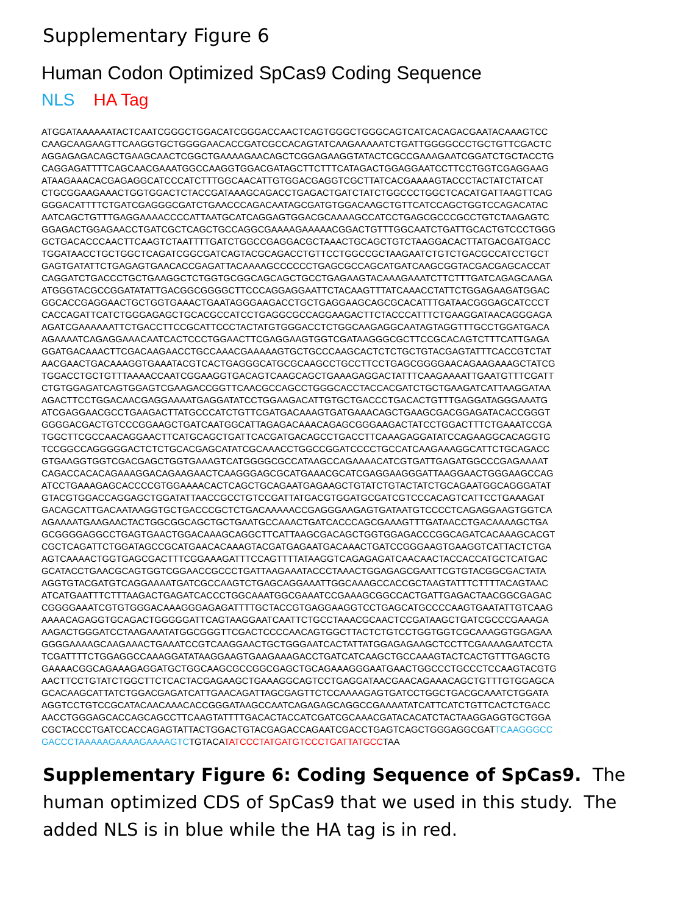Supplementary Figure 6
Human Codon Optimized SpCas9 Coding Sequence
NLS HA Tag
ATGGATAAAAAATACTCAATCGGGCTGGACATCGGGACCAACTCAGTGGGCTGGGCAGTCATCACAGACGAATACAAAGTCC CAAGCAAGAAGTTCAAGGTGCTGGGGAACACCGATCGCCACAGTATCAAGAAAAATCTGATTGGGGCCCTGCTGTTCGACTC AGGAGAGACAGCTGAAGCAACTCGGCTGAAAAGAACAGCTCGGAGAAGGTATACTCGCCGAAAGAATCGGATCTGCTACCTG CAGGAGATTTTCAGCAACGAAATGGCCAAGGTGGACGATAGCTTCTTTCATAGACTGGAGGAATCCTTCCTGGTCGAGGAAG ATAAGAAACACGAGAGGCATCCCATCTTTGGCAACATTGTGGACGAGGTCGCTTATCACGAAAAGTACCCTACTATCTATCAT CTGCGGAAGAAACTGGTGGACTCTACCGATAAAGCAGACCTGAGACTGATCTATCTGGCCCTGGCTCACATGATTAAGTTCAG GGGACATTTTCTGATCGAGGGCGATCTGAACCCAGACAATAGCGATGTGGACAAGCTGTTCATCCAGCTGGTCCAGACATAC AATCAGCTGTTTGAGGAAAACCCCATTAATGCATCAGGAGTGGACGCAAAAGCCATCCTGAGCGCCCGCCTGTCTAAGAGTC GGAGACTGGAGAACCTGATCGCTCAGCTGCCAGGCGAAAAGAAAAACGGACTGTTTGGCAATCTGATTGCACTGTCCCTGGG GCTGACACCCAACTTCAAGTCTAATTTTGATCTGGCCGAGGACGCTAAACTGCAGCTGTCTAAGGACACTTATGACGATGACC TGGATAACCTGCTGGCTCAGATCGGCGATCAGTACGCAGACCTGTTCCTGGCCGCTAAGAATCTGTCTGACGCCATCCTGCT GAGTGATATTCTGAGAGTGAACACCGAGATTACAAAAGCCCCCCTGAGCGCCAGCATGATCAAGCGGTACGACGAGCACCAT CAGGATCTGACCCTGCTGAAGGCTCTGGTGCGGCAGCAGCTGCCTGAGAAGTACAAAGAAATCTTCTTTGATCAGAGCAAGA ATGGGTACGCCGGATATATTGACGGCGGGGCTTCCCAGGAGGAATTCTACAAGTTTATCAAACCTATTCTGGAGAAGATGGAC GGCACCGAGGAACTGCTGGTGAAACTGAATAGGGAAGACCTGCTGAGGAAGCAGCGCACATTTGATAACGGGAGCATCCCT CACCAGATTCATCTGGGAGAGCTGCACGCCATCCTGAGGCGCCAGGAAGACTTCTACCCATTTCTGAAGGATAACAGGGAGA AGATCGAAAAAATTCTGACCTTCCGCATTCCCTACTATGTGGGACCTCTGGCAAGAGGCAATAGTAGGTTTGCCTGGATGACA AGAAAATCAGAGGAAACAATCACTCCCTGGAACTTCGAGGAAGTGGTCGATAAGGGCGCTTCCGCACAGTCTTTCATTGAGA GGATGACAAACTTCGACAAGAACCTGCCAAACGAAAAAGTGCTGCCCAAGCACTCTCTGCTGTACGAGTATTTCACCGTCTAT AACGAACTGACAAAGGTGAAATACGTCACTGAGGGCATGCGCAAGCCTGCCTTCCTGAGCGGGGAACAGAAGAAAGCTATCG TGGACCTGCTGTTTAAAACCAATCGGAAGGTGACAGTCAAGCAGCTGAAAGAGGACTATTTCAAGAAAATTGAATGTTTCGATT CTGTGGAGATCAGTGGAGTCGAAGACCGGTTCAACGCCAGCCTGGGCACCTACCACGATCTGCTGAAGATCATTAAGGATAA AGACTTCCTGGACAACGAGGAAAATGAGGATATCCTGGAAGACATTGTGCTGACCCTGACACTGTTTGAGGATAGGGAAATG ATCGAGGAACGCCTGAAGACTTATGCCCATCTGTTCGATGACAAAGTGATGAAACAGCTGAAGCGACGGAGATACACCGGGT GGGGACGACTGTCCCGGAAGCTGATCAATGGCATTAGAGACAAACAGAGCGGGAAGACTATCCTGGACTTTCTGAAATCCGA TGGCTTCGCCAACAGGAACTTCATGCAGCTGATTCACGATGACAGCCTGACCTTCAAAGAGGATATCCAGAAGGCACAGGTG TCCGGCCAGGGGGACTCTCTGCACGAGCATATCGCAAACCTGGCCGGATCCCCTGCCATCAAGAAAGGCATTCTGCAGACC GTGAAGGTGGTCGACGAGCTGGTGAAAGTCATGGGGCGCCATAAGCCAGAAAACATCGTGATTGAGATGGCCCGAGAAAAT CAGACCACACAGAAAGGACAGAAGAACTCAAGGGAGCGCATGAAACGCATCGAGGAAGGGATTAAGGAACTGGGAAGCCAG ATCCTGAAAGAGCACCCCGTGGAAAACACTCAGCTGCAGAATGAGAAGCTGTATCTGTACTATCTGCAGAATGGCAGGGATAT GTACGTGGACCAGGAGCTGGATATTAACCGCCTGTCCGATTATGACGTGGATGCGATCGTCCCACAGTCATTCCTGAAAGAT GACAGCATTGACAATAAGGTGCTGACCCGCTCTGACAAAAACCGAGGGAAGAGTGATAATGTCCCCTCAGAGGAAGTGGTCA AGAAAATGAAGAACTACTGGCGGCAGCTGCTGAATGCCAAACTGATCACCCAGCGAAAGTTTGATAACCTGACAAAAGCTGA GCGGGGAGGCCTGAGTGAACTGGACAAAGCAGGCTTCATTAAGCGACAGCTGGTGGAGACCCGGCAGATCACAAAGCACGT CGCTCAGATTCTGGATAGCCGCATGAACACAAAGTACGATGAGAATGACAAACTGATCCGGGAAGTGAAGGTCATTACTCTGA AGTCAAAACTGGTGAGCGACTTTCGGAAAGATTTCCAGTTTTATAAGGTCAGAGAGATCAACAACTACCACCATGCTCATGAC GCATACCTGAACGCAGTGGTCGGAACCGCCCTGATTAAGAAATACCCTAAACTGGAGAGCGAATTCGTGTACGGCGACTATA AGGTGTACGATGTCAGGAAAATGATCGCCAAGTCTGAGCAGGAAATTGGCAAAGCCACCGCTAAGTATTTCTTTTACAGTAAC ATCATGAATTTCTTTAAGACTGAGATCACCCTGGCAAATGGCGAAATCCGAAAGCGGCCACTGATTGAGACTAACGGCGAGAC CGGGGAAATCGTGTGGGACAAAGGGAGAGATTTTGCTACCGTGAGGAAGGTCCTGAGCATGCCCCAAGTGAATATTGTCAAG AAAACAGAGGTGCAGACTGGGGGATTCAGTAAGGAATCAATTCTGCCTAAACGCAACTCCGATAAGCTGATCGCCCGAAAGA AAGACTGGGATCCTAAGAAATATGGCGGGTTCGACTCCCCAACAGTGGCTTACTCTGTCCTGGTGGTCGCAAAGGTGGAGAA GGGGAAAAGCAAGAAACTGAAATCCGTCAAGGAACTGCTGGGAATCACTATTATGGAGAGAAGCTCCTTCGAAAAGAATCCTA TCGATTTTCTGGAGGCCAAAGGATATAAGGAAGTGAAGAAAGACCTGATCATCAAGCTGCCAAAGTACTCACTGTTTGAGCTG GAAAACGGCAGAAAGAGGATGCTGGCAAGCGCCGGCGAGCTGCAGAAAGGGAATGAACTGGCCCTGCCCTCCAAGTACGTG AACTTCCTGTATCTGGCTTCTCACTACGAGAAGCTGAAAGGCAGTCCTGAGGATAACGAACAGAAACAGCTGTTTGTGGAGCA GCACAAGCATTATCTGGACGAGATCATTGAACAGATTAGCGAGTTCTCCAAAAGAGTGATCCTGGCTGACGCAAATCTGGATA AGGTCCTGTCCGCATACAACAAACACCGGGATAAGCCAATCAGAGAGCAGGCCGAAAATATCATTCATCTGTTCACTCTGACC AACCTGGGAGCACCAGCAGCCTTCAAGTATTTTGACACTACCATCGATCGCAAACGATACACATCTACTAAGGAGGTGCTGGA CGCTACCCTGATCCACCAGAGTATTACTGGACTGTACGAGACCAGAATCGACCTGAGTCAGCTGGGAGGCGATTCAAGGGCC GACCCTAAAAAGAAAAGAAAAGTCTGTACATATCCCTATGATGTCCCTGATTATGCCTAA
Supplementary Figure 6: Coding Sequence of SpCas9. The human optimized CDS of SpCas9 that we used in this study. The added NLS is in blue while the HA tag is in red.